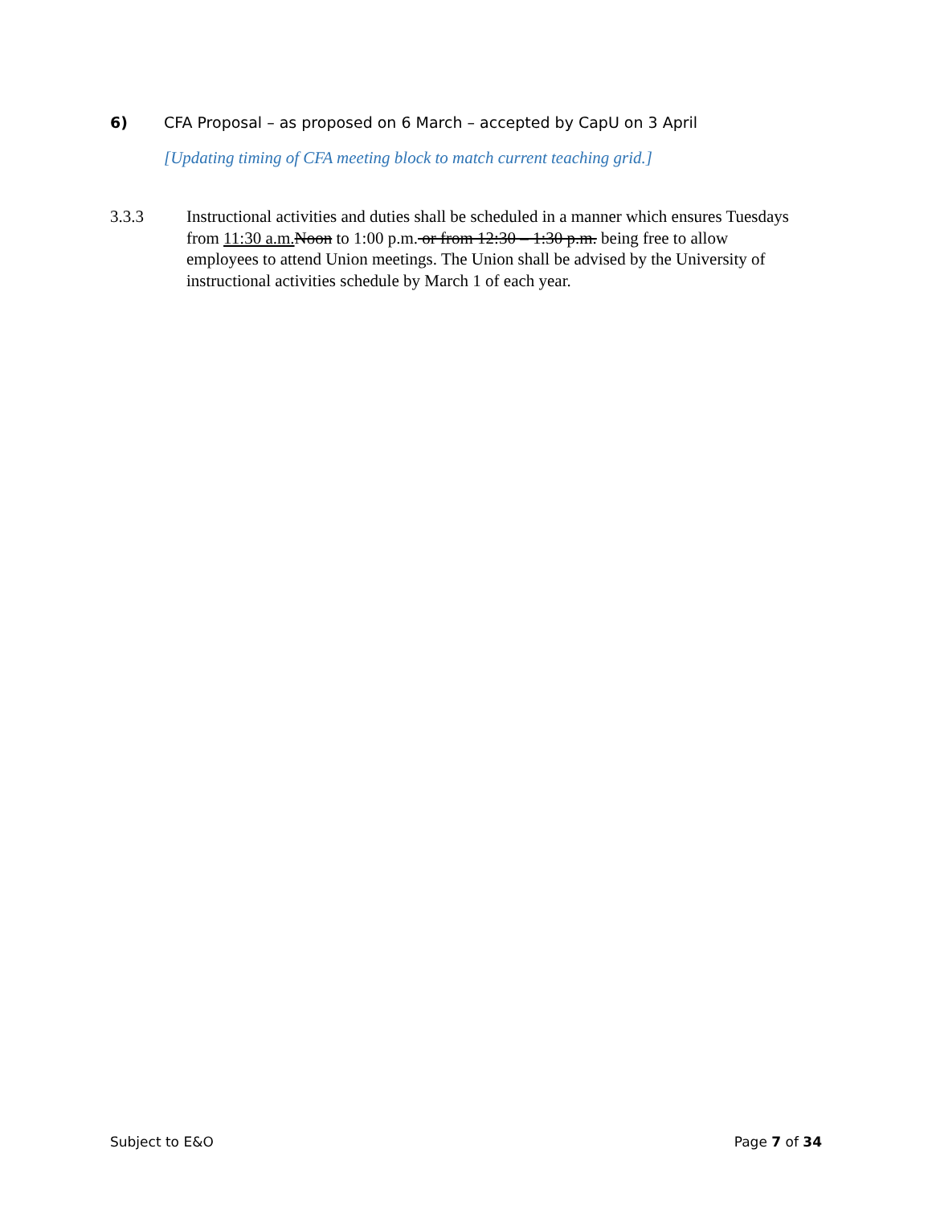6) CFA Proposal – as proposed on 6 March – accepted by CapU on 3 April
[Updating timing of CFA meeting block to match current teaching grid.]
3.3.3 Instructional activities and duties shall be scheduled in a manner which ensures Tuesdays from 11:30 a.m. Noon to 1:00 p.m. or from 12:30 – 1:30 p.m. being free to allow employees to attend Union meetings. The Union shall be advised by the University of instructional activities schedule by March 1 of each year.
Subject to E&O Page 7 of 34